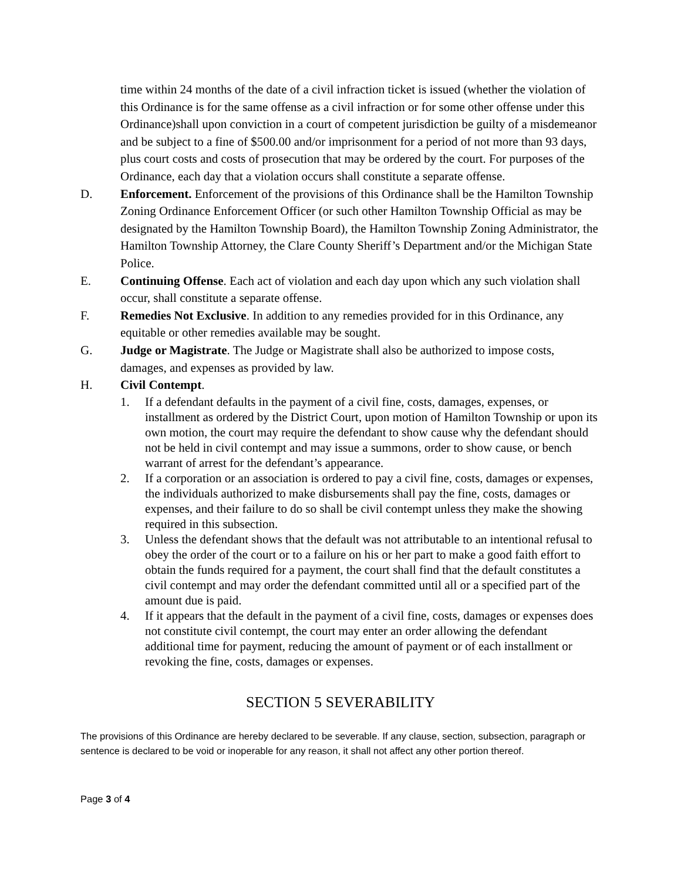time within 24 months of the date of a civil infraction ticket is issued (whether the violation of this Ordinance is for the same offense as a civil infraction or for some other offense under this Ordinance)shall upon conviction in a court of competent jurisdiction be guilty of a misdemeanor and be subject to a fine of $500.00 and/or imprisonment for a period of not more than 93 days, plus court costs and costs of prosecution that may be ordered by the court. For purposes of the Ordinance, each day that a violation occurs shall constitute a separate offense.
D. Enforcement. Enforcement of the provisions of this Ordinance shall be the Hamilton Township Zoning Ordinance Enforcement Officer (or such other Hamilton Township Official as may be designated by the Hamilton Township Board), the Hamilton Township Zoning Administrator, the Hamilton Township Attorney, the Clare County Sheriff’s Department and/or the Michigan State Police.
E. Continuing Offense. Each act of violation and each day upon which any such violation shall occur, shall constitute a separate offense.
F. Remedies Not Exclusive. In addition to any remedies provided for in this Ordinance, any equitable or other remedies available may be sought.
G. Judge or Magistrate. The Judge or Magistrate shall also be authorized to impose costs, damages, and expenses as provided by law.
H. Civil Contempt.
1. If a defendant defaults in the payment of a civil fine, costs, damages, expenses, or installment as ordered by the District Court, upon motion of Hamilton Township or upon its own motion, the court may require the defendant to show cause why the defendant should not be held in civil contempt and may issue a summons, order to show cause, or bench warrant of arrest for the defendant’s appearance.
2. If a corporation or an association is ordered to pay a civil fine, costs, damages or expenses, the individuals authorized to make disbursements shall pay the fine, costs, damages or expenses, and their failure to do so shall be civil contempt unless they make the showing required in this subsection.
3. Unless the defendant shows that the default was not attributable to an intentional refusal to obey the order of the court or to a failure on his or her part to make a good faith effort to obtain the funds required for a payment, the court shall find that the default constitutes a civil contempt and may order the defendant committed until all or a specified part of the amount due is paid.
4. If it appears that the default in the payment of a civil fine, costs, damages or expenses does not constitute civil contempt, the court may enter an order allowing the defendant additional time for payment, reducing the amount of payment or of each installment or revoking the fine, costs, damages or expenses.
SECTION 5 SEVERABILITY
The provisions of this Ordinance are hereby declared to be severable. If any clause, section, subsection, paragraph or sentence is declared to be void or inoperable for any reason, it shall not affect any other portion thereof.
Page 3 of 4